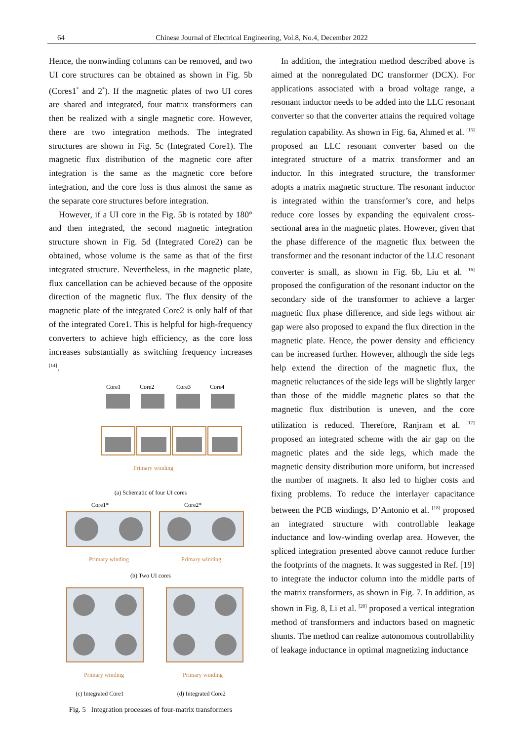64 Chinese Journal of Electrical Engineering, Vol.8, No.4, December 2022
Hence, the nonwinding columns can be removed, and two UI core structures can be obtained as shown in Fig. 5b (Cores1<sup>*</sup> and 2<sup>*</sup>). If the magnetic plates of two UI cores are shared and integrated, four matrix transformers can then be realized with a single magnetic core. However, there are two integration methods. The integrated structures are shown in Fig. 5c (Integrated Core1). The magnetic flux distribution of the magnetic core after integration is the same as the magnetic core before integration, and the core loss is thus almost the same as the separate core structures before integration.
However, if a UI core in the Fig. 5b is rotated by 180° and then integrated, the second magnetic integration structure shown in Fig. 5d (Integrated Core2) can be obtained, whose volume is the same as that of the first integrated structure. Nevertheless, in the magnetic plate, flux cancellation can be achieved because of the opposite direction of the magnetic flux. The flux density of the magnetic plate of the integrated Core2 is only half of that of the integrated Core1. This is helpful for high-frequency converters to achieve high efficiency, as the core loss increases substantially as switching frequency increases <sup>[14]</sup>.
Core1
Core2
Core3
Core4
Primary winding
(a) Schematic of four UI cores
Core1*
Core2*
Primary winding
Primary winding
(b) Two UI cores
Primary winding
Primary winding
(c) Integrated Core1 (d) Integrated Core2
Fig. 5 Integration processes of four-matrix transformers
In addition, the integration method described above is aimed at the nonregulated DC transformer (DCX). For applications associated with a broad voltage range, a resonant inductor needs to be added into the LLC resonant converter so that the converter attains the required voltage regulation capability. As shown in Fig. 6a, Ahmed et al. <sup>[15]</sup> proposed an LLC resonant converter based on the integrated structure of a matrix transformer and an inductor. In this integrated structure, the transformer adopts a matrix magnetic structure. The resonant inductor is integrated within the transformer’s core, and helps reduce core losses by expanding the equivalent cross-sectional area in the magnetic plates. However, given that the phase difference of the magnetic flux between the transformer and the resonant inductor of the LLC resonant converter is small, as shown in Fig. 6b, Liu et al. <sup>[16]</sup> proposed the configuration of the resonant inductor on the secondary side of the transformer to achieve a larger magnetic flux phase difference, and side legs without air gap were also proposed to expand the flux direction in the magnetic plate. Hence, the power density and efficiency can be increased further. However, although the side legs help extend the direction of the magnetic flux, the magnetic reluctances of the side legs will be slightly larger than those of the middle magnetic plates so that the magnetic flux distribution is uneven, and the core utilization is reduced. Therefore, Ranjram et al. <sup>[17]</sup> proposed an integrated scheme with the air gap on the magnetic plates and the side legs, which made the magnetic density distribution more uniform, but increased the number of magnets. It also led to higher costs and fixing problems. To reduce the interlayer capacitance between the PCB windings, D’Antonio et al. <sup>[18]</sup> proposed an integrated structure with controllable leakage inductance and low-winding overlap area. However, the spliced integration presented above cannot reduce further the footprints of the magnets. It was suggested in Ref. [19] to integrate the inductor column into the middle parts of the matrix transformers, as shown in Fig. 7. In addition, as shown in Fig. 8, Li et al. <sup>[20]</sup> proposed a vertical integration method of transformers and inductors based on magnetic shunts. The method can realize autonomous controllability of leakage inductance in optimal magnetizing inductance